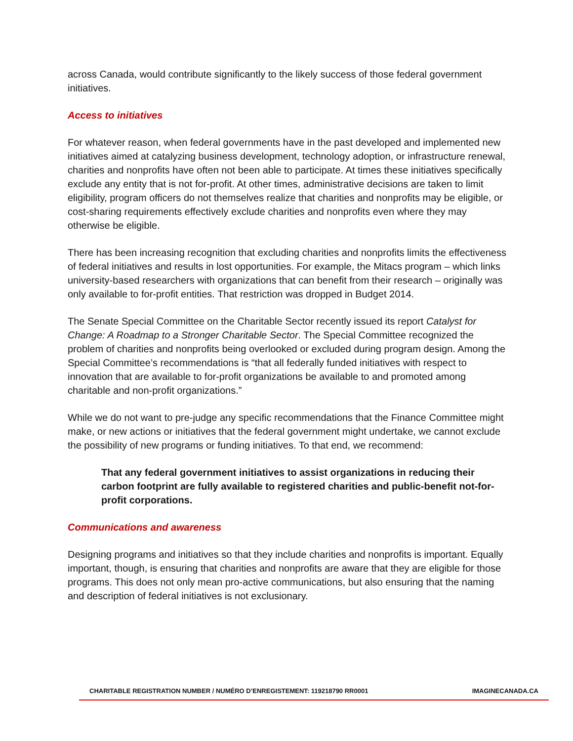across Canada, would contribute significantly to the likely success of those federal government initiatives.
Access to initiatives
For whatever reason, when federal governments have in the past developed and implemented new initiatives aimed at catalyzing business development, technology adoption, or infrastructure renewal, charities and nonprofits have often not been able to participate. At times these initiatives specifically exclude any entity that is not for-profit. At other times, administrative decisions are taken to limit eligibility, program officers do not themselves realize that charities and nonprofits may be eligible, or cost-sharing requirements effectively exclude charities and nonprofits even where they may otherwise be eligible.
There has been increasing recognition that excluding charities and nonprofits limits the effectiveness of federal initiatives and results in lost opportunities. For example, the Mitacs program – which links university-based researchers with organizations that can benefit from their research – originally was only available to for-profit entities. That restriction was dropped in Budget 2014.
The Senate Special Committee on the Charitable Sector recently issued its report Catalyst for Change: A Roadmap to a Stronger Charitable Sector. The Special Committee recognized the problem of charities and nonprofits being overlooked or excluded during program design. Among the Special Committee’s recommendations is “that all federally funded initiatives with respect to innovation that are available to for-profit organizations be available to and promoted among charitable and non-profit organizations.”
While we do not want to pre-judge any specific recommendations that the Finance Committee might make, or new actions or initiatives that the federal government might undertake, we cannot exclude the possibility of new programs or funding initiatives. To that end, we recommend:
That any federal government initiatives to assist organizations in reducing their carbon footprint are fully available to registered charities and public-benefit not-for-profit corporations.
Communications and awareness
Designing programs and initiatives so that they include charities and nonprofits is important. Equally important, though, is ensuring that charities and nonprofits are aware that they are eligible for those programs. This does not only mean pro-active communications, but also ensuring that the naming and description of federal initiatives is not exclusionary.
CHARITABLE REGISTRATION NUMBER / NUMÉRO D’ENREGISTEMENT: 119218790 RR0001 IMAGINECANADA.CA